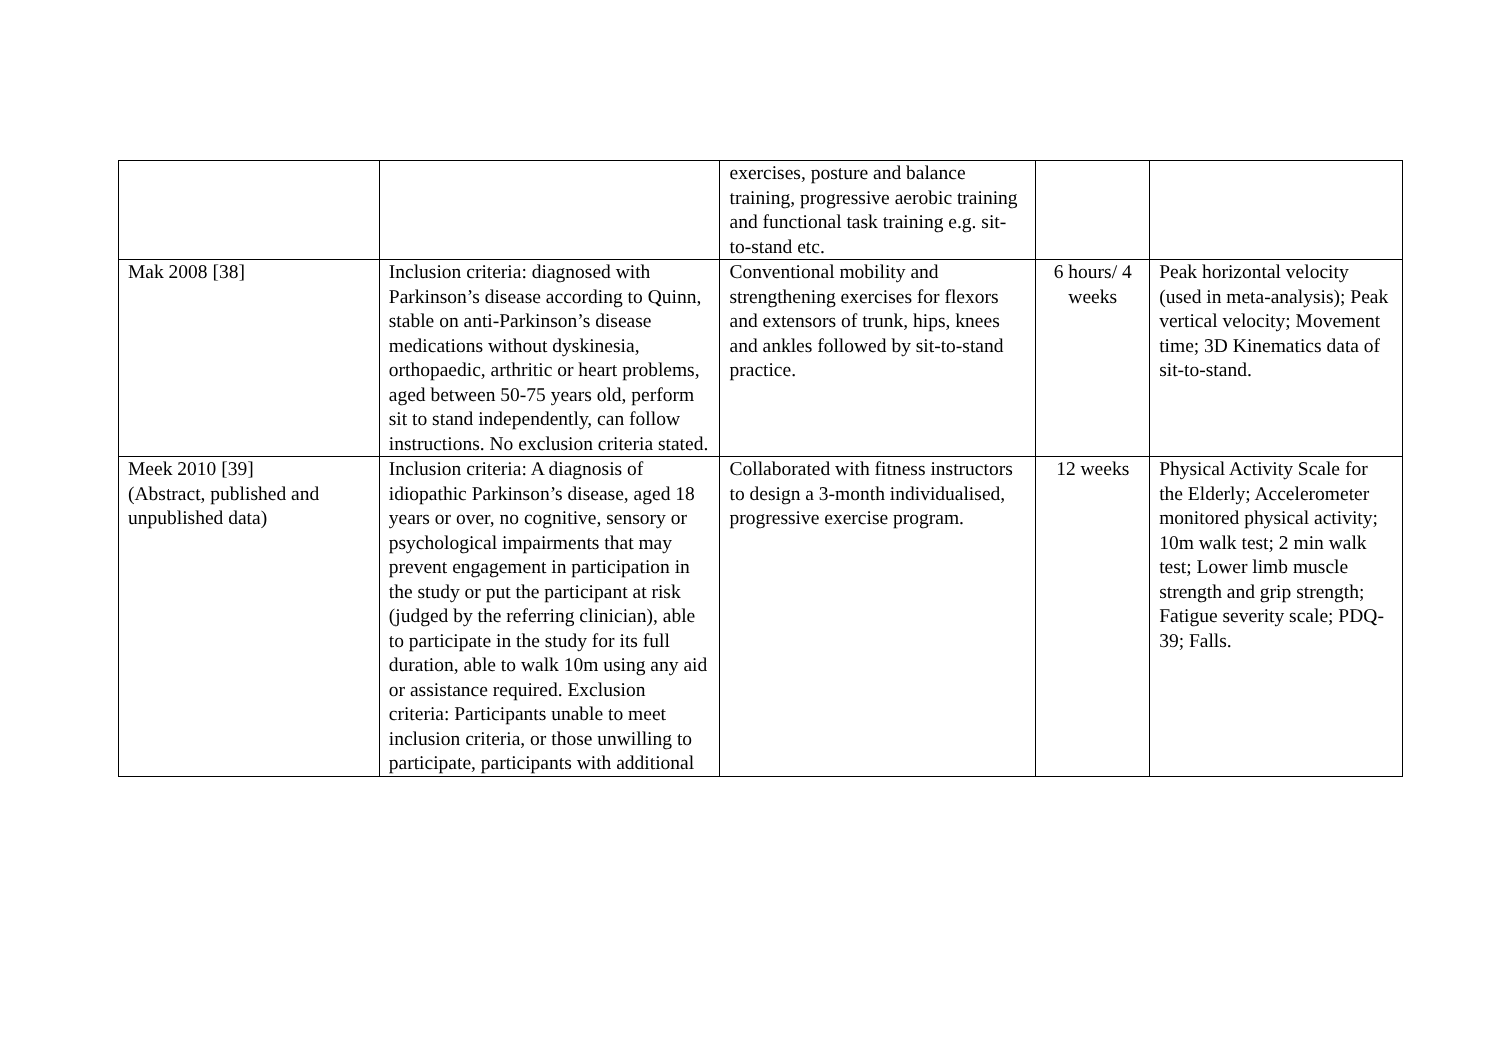| | | exercises, posture and balance training, progressive aerobic training and functional task training e.g. sit-to-stand etc. | | |
| Mak 2008 [38] | Inclusion criteria: diagnosed with Parkinson’s disease according to Quinn, stable on anti-Parkinson’s disease medications without dyskinesia, orthopaedic, arthritic or heart problems, aged between 50-75 years old, perform sit to stand independently, can follow instructions. No exclusion criteria stated. | Conventional mobility and strengthening exercises for flexors and extensors of trunk, hips, knees and ankles followed by sit-to-stand practice. | 6 hours/ 4 weeks | Peak horizontal velocity (used in meta-analysis); Peak vertical velocity; Movement time; 3D Kinematics data of sit-to-stand. |
| Meek 2010 [39] (Abstract, published and unpublished data) | Inclusion criteria: A diagnosis of idiopathic Parkinson’s disease, aged 18 years or over, no cognitive, sensory or psychological impairments that may prevent engagement in participation in the study or put the participant at risk (judged by the referring clinician), able to participate in the study for its full duration, able to walk 10m using any aid or assistance required. Exclusion criteria: Participants unable to meet inclusion criteria, or those unwilling to participate, participants with additional | Collaborated with fitness instructors to design a 3-month individualised, progressive exercise program. | 12 weeks | Physical Activity Scale for the Elderly; Accelerometer monitored physical activity; 10m walk test; 2 min walk test; Lower limb muscle strength and grip strength; Fatigue severity scale; PDQ-39; Falls. |